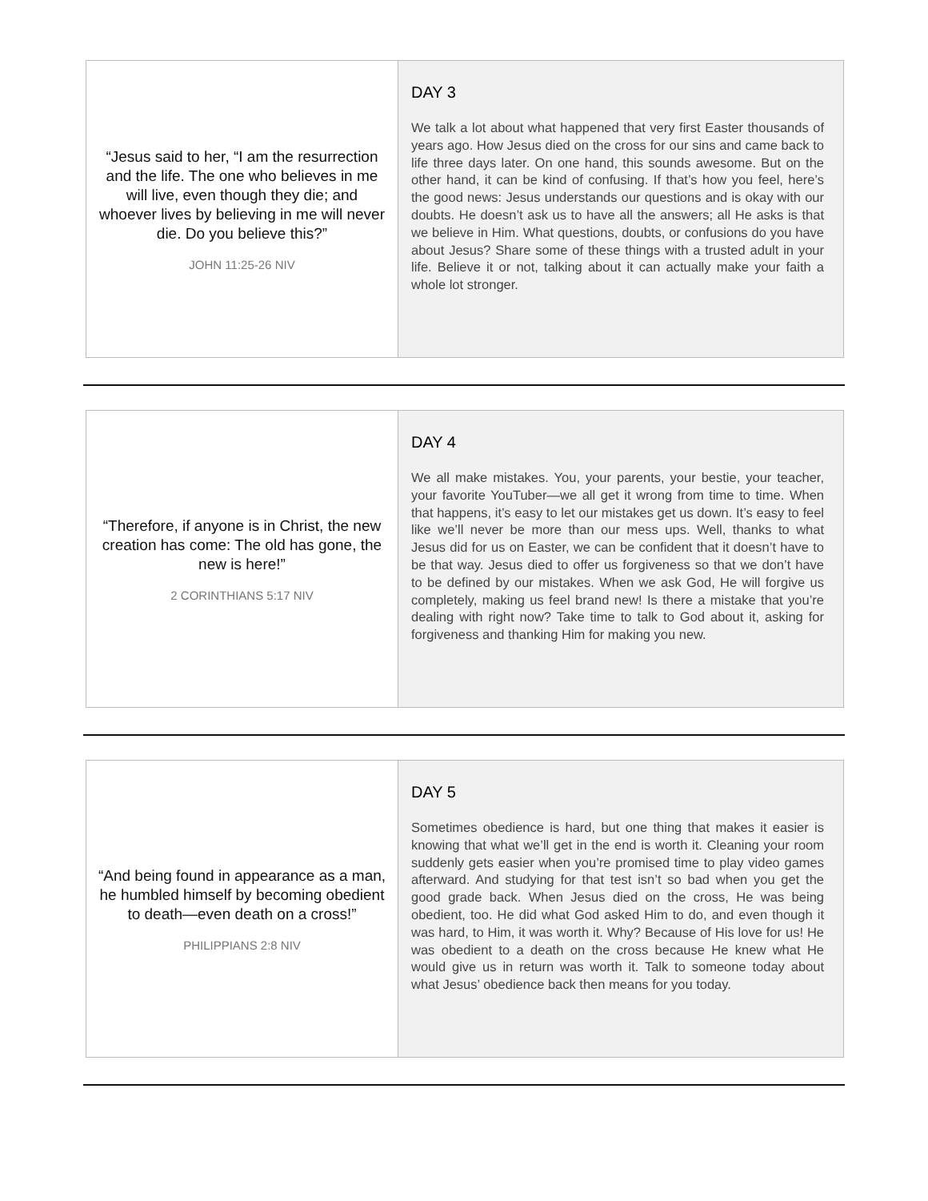“Jesus said to her, “I am the resurrection and the life. The one who believes in me will live, even though they die; and whoever lives by believing in me will never die. Do you believe this?”
JOHN 11:25-26 NIV
DAY 3
We talk a lot about what happened that very first Easter thousands of years ago. How Jesus died on the cross for our sins and came back to life three days later. On one hand, this sounds awesome. But on the other hand, it can be kind of confusing. If that’s how you feel, here’s the good news: Jesus understands our questions and is okay with our doubts. He doesn’t ask us to have all the answers; all He asks is that we believe in Him. What questions, doubts, or confusions do you have about Jesus? Share some of these things with a trusted adult in your life. Believe it or not, talking about it can actually make your faith a whole lot stronger.
“Therefore, if anyone is in Christ, the new creation has come: The old has gone, the new is here!”
2 CORINTHIANS 5:17 NIV
DAY 4
We all make mistakes. You, your parents, your bestie, your teacher, your favorite YouTuber—we all get it wrong from time to time. When that happens, it’s easy to let our mistakes get us down. It’s easy to feel like we’ll never be more than our mess ups. Well, thanks to what Jesus did for us on Easter, we can be confident that it doesn’t have to be that way. Jesus died to offer us forgiveness so that we don’t have to be defined by our mistakes. When we ask God, He will forgive us completely, making us feel brand new! Is there a mistake that you’re dealing with right now? Take time to talk to God about it, asking for forgiveness and thanking Him for making you new.
“And being found in appearance as a man, he humbled himself by becoming obedient to death—even death on a cross!”
PHILIPPIANS 2:8 NIV
DAY 5
Sometimes obedience is hard, but one thing that makes it easier is knowing that what we’ll get in the end is worth it. Cleaning your room suddenly gets easier when you’re promised time to play video games afterward. And studying for that test isn’t so bad when you get the good grade back. When Jesus died on the cross, He was being obedient, too. He did what God asked Him to do, and even though it was hard, to Him, it was worth it. Why? Because of His love for us! He was obedient to a death on the cross because He knew what He would give us in return was worth it. Talk to someone today about what Jesus’ obedience back then means for you today.